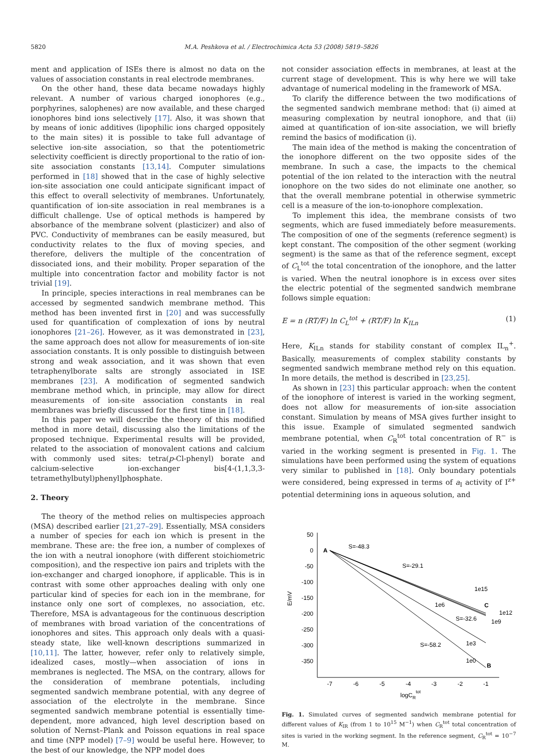5820 M.A. Peshkova et al. / Electrochimica Acta 53 (2008) 5819–5826
ment and application of ISEs there is almost no data on the values of association constants in real electrode membranes.
On the other hand, these data became nowadays highly relevant. A number of various charged ionophores (e.g., porphyrines, salophenes) are now available, and these charged ionophores bind ions selectively [17]. Also, it was shown that by means of ionic additives (lipophilic ions charged oppositely to the main sites) it is possible to take full advantage of selective ion-site association, so that the potentiometric selectivity coefficient is directly proportional to the ratio of ion-site association constants [13,14]. Computer simulations performed in [18] showed that in the case of highly selective ion-site association one could anticipate significant impact of this effect to overall selectivity of membranes. Unfortunately, quantification of ion-site association in real membranes is a difficult challenge. Use of optical methods is hampered by absorbance of the membrane solvent (plasticizer) and also of PVC. Conductivity of membranes can be easily measured, but conductivity relates to the flux of moving species, and therefore, delivers the multiple of the concentration of dissociated ions, and their mobility. Proper separation of the multiple into concentration factor and mobility factor is not trivial [19].
In principle, species interactions in real membranes can be accessed by segmented sandwich membrane method. This method has been invented first in [20] and was successfully used for quantification of complexation of ions by neutral ionophores [21–26]. However, as it was demonstrated in [23], the same approach does not allow for measurements of ion-site association constants. It is only possible to distinguish between strong and weak association, and it was shown that even tetraphenylborate salts are strongly associated in ISE membranes [23]. A modification of segmented sandwich membrane method which, in principle, may allow for direct measurements of ion-site association constants in real membranes was briefly discussed for the first time in [18].
In this paper we will describe the theory of this modified method in more detail, discussing also the limitations of the proposed technique. Experimental results will be provided, related to the association of monovalent cations and calcium with commonly used sites: tetra(p-Cl-phenyl) borate and calcium-selective ion-exchanger bis[4-(1,1,3,3-tetramethylbutyl)phenyl]phosphate.
2. Theory
The theory of the method relies on multispecies approach (MSA) described earlier [21,27–29]. Essentially, MSA considers a number of species for each ion which is present in the membrane. These are: the free ion, a number of complexes of the ion with a neutral ionophore (with different stoichiometric composition), and the respective ion pairs and triplets with the ion-exchanger and charged ionophore, if applicable. This is in contrast with some other approaches dealing with only one particular kind of species for each ion in the membrane, for instance only one sort of complexes, no association, etc. Therefore, MSA is advantageous for the continuous description of membranes with broad variation of the concentrations of ionophores and sites. This approach only deals with a quasi-steady state, like well-known descriptions summarized in [10,11]. The latter, however, refer only to relatively simple, idealized cases, mostly—when association of ions in membranes is neglected. The MSA, on the contrary, allows for the consideration of membrane potentials, including segmented sandwich membrane potential, with any degree of association of the electrolyte in the membrane. Since segmented sandwich membrane potential is essentially time-dependent, more advanced, high level description based on solution of Nernst–Plank and Poisson equations in real space and time (NPP model) [7–9] would be useful here. However, to the best of our knowledge, the NPP model does
not consider association effects in membranes, at least at the current stage of development. This is why here we will take advantage of numerical modeling in the framework of MSA.
To clarify the difference between the two modifications of the segmented sandwich membrane method: that (i) aimed at measuring complexation by neutral ionophore, and that (ii) aimed at quantification of ion-site association, we will briefly remind the basics of modification (i).
The main idea of the method is making the concentration of the ionophore different on the two opposite sides of the membrane. In such a case, the impacts to the chemical potential of the ion related to the interaction with the neutral ionophore on the two sides do not eliminate one another, so that the overall membrane potential in otherwise symmetric cell is a measure of the ion-to-ionophore complexation.
To implement this idea, the membrane consists of two segments, which are fused immediately before measurements. The composition of one of the segments (reference segment) is kept constant. The composition of the other segment (working segment) is the same as that of the reference segment, except of C<sub>L</sub><sup>tot</sup> the total concentration of the ionophore, and the latter is varied. When the neutral ionophore is in excess over sites the electric potential of the segmented sandwich membrane follows simple equation:
E = n (RT/F) ln C<sub>L</sub><sup>tot</sup> + (RT/F) ln K<sub>ILn</sub> (1)
Here, K<sub>ILn</sub> stands for stability constant of complex IL<sub>n</sub><sup>+</sup>. Basically, measurements of complex stability constants by segmented sandwich membrane method rely on this equation. In more details, the method is described in [23,25].
As shown in [23] this particular approach: when the content of the ionophore of interest is varied in the working segment, does not allow for measurements of ion-site association constant. Simulation by means of MSA gives further insight to this issue. Example of simulated segmented sandwich membrane potential, when C<sub>R</sub><sup>tot</sup> total concentration of R<sup>−</sup> is varied in the working segment is presented in Fig. 1. The simulations have been performed using the system of equations very similar to published in [18]. Only boundary potentials were considered, being expressed in terms of a<sub>I</sub> activity of I<sup>z+</sup> potential determining ions in aqueous solution, and
50
0
-50
-100
-150
-200
-250
-300
-350
-7
-6
-5
-4
-3
-2
-1
E/mV
logCRtot
A
C
B
S=-48.3
S=-29.1
1e15
1e6
1e12
S=-32.6
1e9
S=-58.2
1e3
1e0
Fig. 1. Simulated curves of segmented sandwich membrane potential for different values of K<sub>IR</sub> (from 1 to 10<sup>15</sup> M<sup>−1</sup>) when C<sub>R</sub><sup>tot</sup> total concentration of sites is varied in the working segment. In the reference segment, C<sub>R</sub><sup>tot</sup> = 10<sup>−7</sup> M.